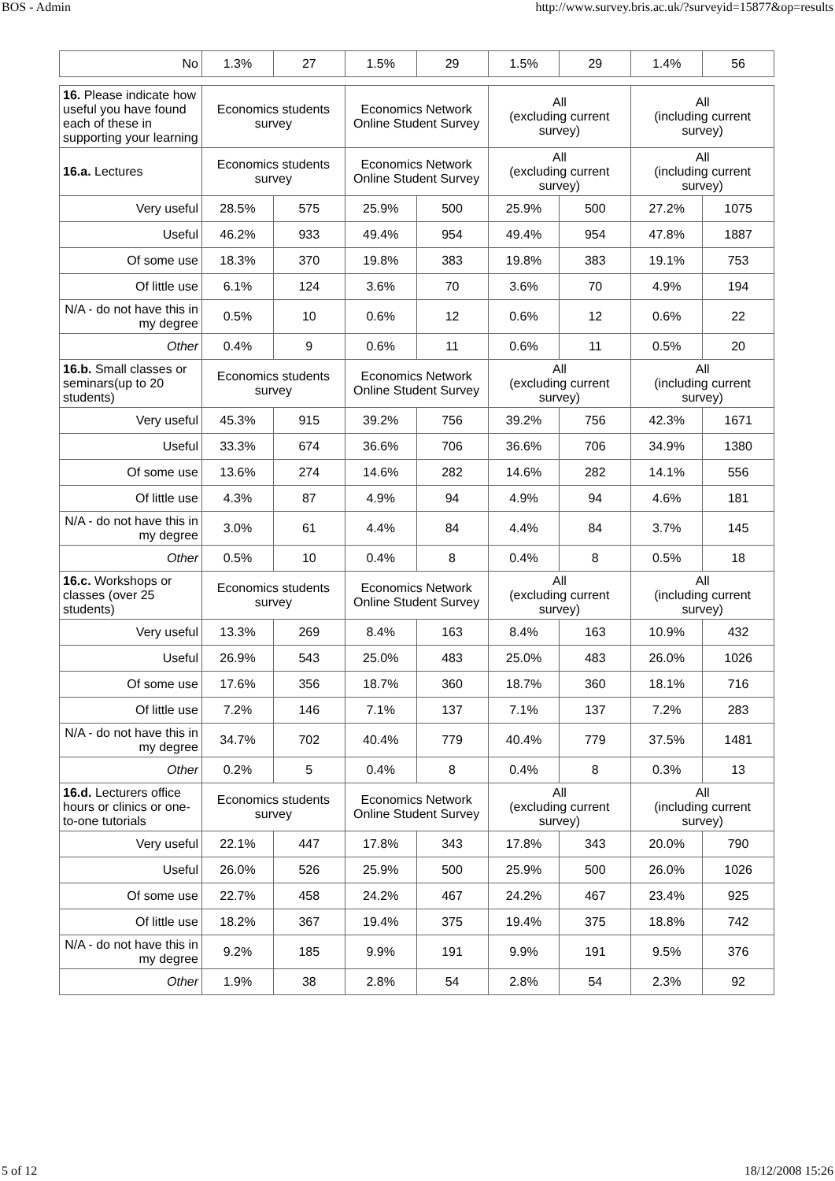BOS - Admin http://www.survey.bris.ac.uk/?surveyid=15877&op=results
| No | 1.3% | 27 | 1.5% | 29 | 1.5% | 29 | 1.4% | 56 |
| 16. Please indicate how useful you have found each of these in supporting your learning | Economics students survey | | Economics Network Online Student Survey | | All (excluding current survey) | | All (including current survey) | |
| --- | --- | --- | --- | --- | --- | --- | --- | --- |
| 16.a. Lectures | Economics students survey | | Economics Network Online Student Survey | | All (excluding current survey) | | All (including current survey) | |
| Very useful | 28.5% | 575 | 25.9% | 500 | 25.9% | 500 | 27.2% | 1075 |
| Useful | 46.2% | 933 | 49.4% | 954 | 49.4% | 954 | 47.8% | 1887 |
| Of some use | 18.3% | 370 | 19.8% | 383 | 19.8% | 383 | 19.1% | 753 |
| Of little use | 6.1% | 124 | 3.6% | 70 | 3.6% | 70 | 4.9% | 194 |
| N/A - do not have this in my degree | 0.5% | 10 | 0.6% | 12 | 0.6% | 12 | 0.6% | 22 |
| Other | 0.4% | 9 | 0.6% | 11 | 0.6% | 11 | 0.5% | 20 |
| 16.b. Small classes or seminars(up to 20 students) | Economics students survey | | Economics Network Online Student Survey | | All (excluding current survey) | | All (including current survey) | |
| Very useful | 45.3% | 915 | 39.2% | 756 | 39.2% | 756 | 42.3% | 1671 |
| Useful | 33.3% | 674 | 36.6% | 706 | 36.6% | 706 | 34.9% | 1380 |
| Of some use | 13.6% | 274 | 14.6% | 282 | 14.6% | 282 | 14.1% | 556 |
| Of little use | 4.3% | 87 | 4.9% | 94 | 4.9% | 94 | 4.6% | 181 |
| N/A - do not have this in my degree | 3.0% | 61 | 4.4% | 84 | 4.4% | 84 | 3.7% | 145 |
| Other | 0.5% | 10 | 0.4% | 8 | 0.4% | 8 | 0.5% | 18 |
| 16.c. Workshops or classes (over 25 students) | Economics students survey | | Economics Network Online Student Survey | | All (excluding current survey) | | All (including current survey) | |
| Very useful | 13.3% | 269 | 8.4% | 163 | 8.4% | 163 | 10.9% | 432 |
| Useful | 26.9% | 543 | 25.0% | 483 | 25.0% | 483 | 26.0% | 1026 |
| Of some use | 17.6% | 356 | 18.7% | 360 | 18.7% | 360 | 18.1% | 716 |
| Of little use | 7.2% | 146 | 7.1% | 137 | 7.1% | 137 | 7.2% | 283 |
| N/A - do not have this in my degree | 34.7% | 702 | 40.4% | 779 | 40.4% | 779 | 37.5% | 1481 |
| Other | 0.2% | 5 | 0.4% | 8 | 0.4% | 8 | 0.3% | 13 |
| 16.d. Lecturers office hours or clinics or one-to-one tutorials | Economics students survey | | Economics Network Online Student Survey | | All (excluding current survey) | | All (including current survey) | |
| Very useful | 22.1% | 447 | 17.8% | 343 | 17.8% | 343 | 20.0% | 790 |
| Useful | 26.0% | 526 | 25.9% | 500 | 25.9% | 500 | 26.0% | 1026 |
| Of some use | 22.7% | 458 | 24.2% | 467 | 24.2% | 467 | 23.4% | 925 |
| Of little use | 18.2% | 367 | 19.4% | 375 | 19.4% | 375 | 18.8% | 742 |
| N/A - do not have this in my degree | 9.2% | 185 | 9.9% | 191 | 9.9% | 191 | 9.5% | 376 |
| Other | 1.9% | 38 | 2.8% | 54 | 2.8% | 54 | 2.3% | 92 |
5 of 12 18/12/2008 15:26